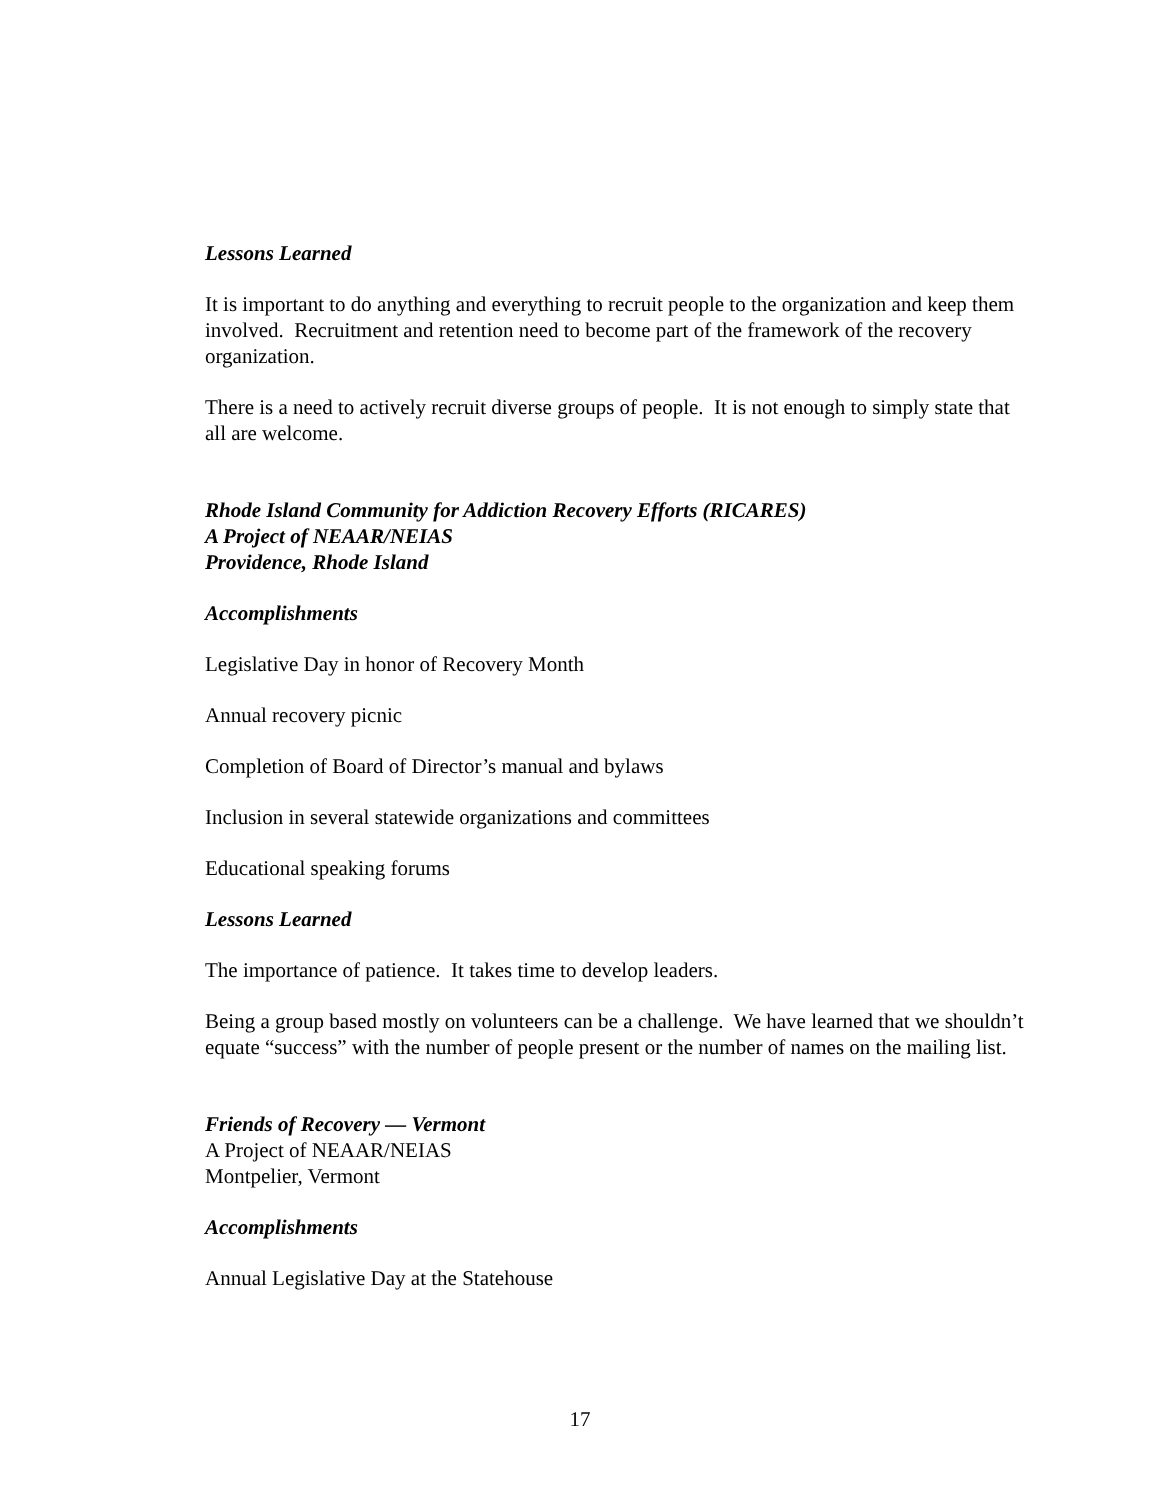Lessons Learned
It is important to do anything and everything to recruit people to the organization and keep them involved. Recruitment and retention need to become part of the framework of the recovery organization.
There is a need to actively recruit diverse groups of people. It is not enough to simply state that all are welcome.
Rhode Island Community for Addiction Recovery Efforts (RICARES)
A Project of NEAAR/NEIAS
Providence, Rhode Island
Accomplishments
Legislative Day in honor of Recovery Month
Annual recovery picnic
Completion of Board of Director’s manual and bylaws
Inclusion in several statewide organizations and committees
Educational speaking forums
Lessons Learned
The importance of patience. It takes time to develop leaders.
Being a group based mostly on volunteers can be a challenge. We have learned that we shouldn’t equate “success” with the number of people present or the number of names on the mailing list.
Friends of Recovery — Vermont
A Project of NEAAR/NEIAS
Montpelier, Vermont
Accomplishments
Annual Legislative Day at the Statehouse
17